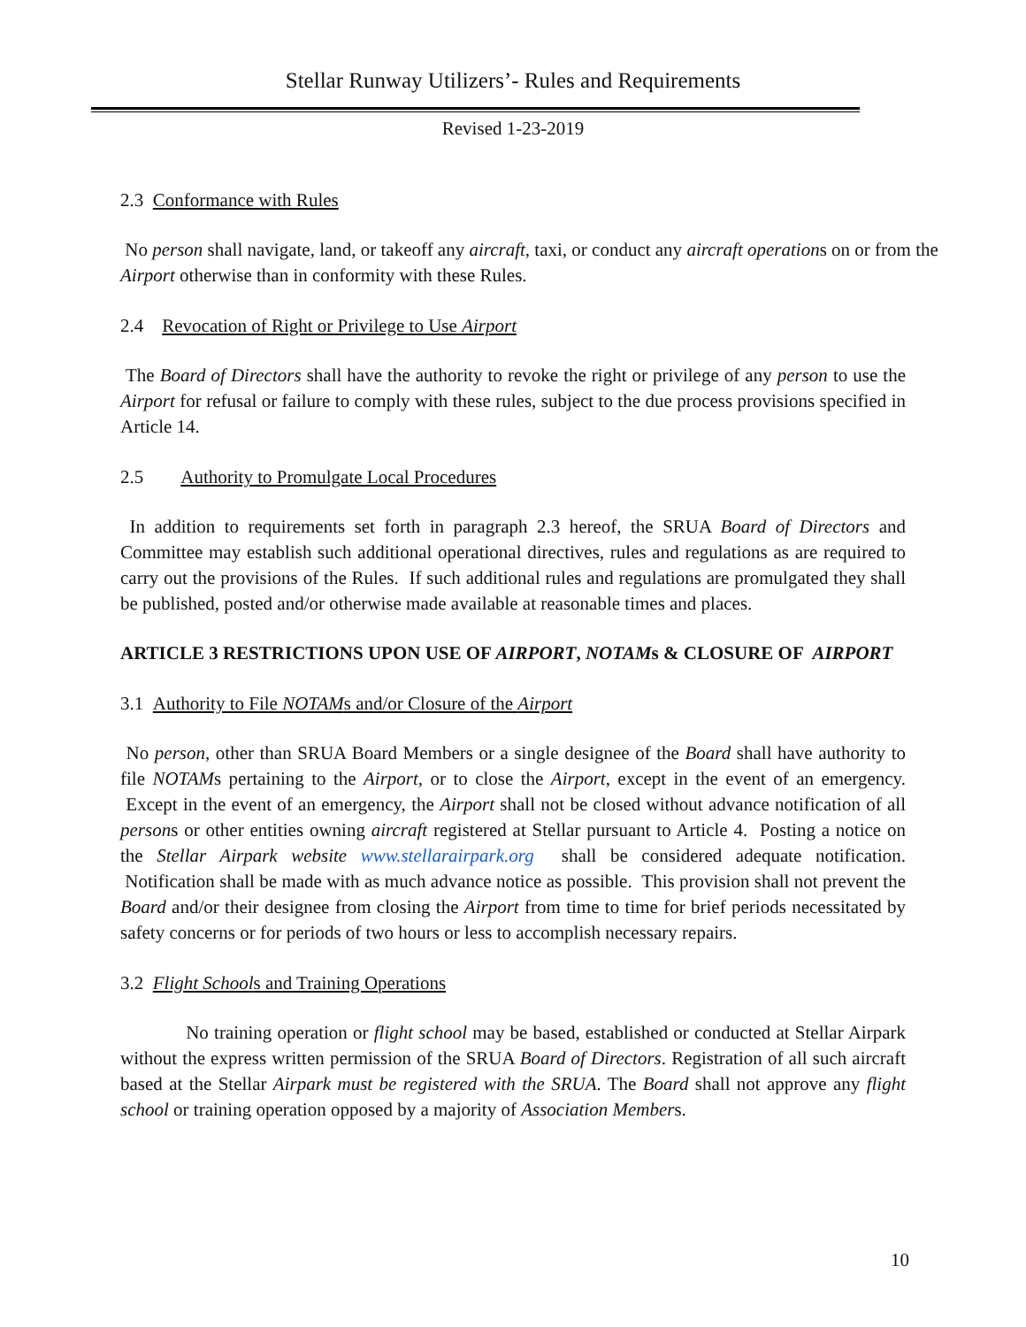Stellar Runway Utilizers’- Rules and Requirements
Revised 1-23-2019
2.3 Conformance with Rules
No person shall navigate, land, or takeoff any aircraft, taxi, or conduct any aircraft operations on or from the Airport otherwise than in conformity with these Rules.
2.4 Revocation of Right or Privilege to Use Airport
The Board of Directors shall have the authority to revoke the right or privilege of any person to use the Airport for refusal or failure to comply with these rules, subject to the due process provisions specified in Article 14.
2.5 Authority to Promulgate Local Procedures
In addition to requirements set forth in paragraph 2.3 hereof, the SRUA Board of Directors and Committee may establish such additional operational directives, rules and regulations as are required to carry out the provisions of the Rules. If such additional rules and regulations are promulgated they shall be published, posted and/or otherwise made available at reasonable times and places.
ARTICLE 3 RESTRICTIONS UPON USE OF AIRPORT, NOTAMs & CLOSURE OF AIRPORT
3.1 Authority to File NOTAMs and/or Closure of the Airport
No person, other than SRUA Board Members or a single designee of the Board shall have authority to file NOTAMs pertaining to the Airport, or to close the Airport, except in the event of an emergency. Except in the event of an emergency, the Airport shall not be closed without advance notification of all persons or other entities owning aircraft registered at Stellar pursuant to Article 4. Posting a notice on the Stellar Airpark website www.stellarairpark.org shall be considered adequate notification. Notification shall be made with as much advance notice as possible. This provision shall not prevent the Board and/or their designee from closing the Airport from time to time for brief periods necessitated by safety concerns or for periods of two hours or less to accomplish necessary repairs.
3.2 Flight Schools and Training Operations
No training operation or flight school may be based, established or conducted at Stellar Airpark without the express written permission of the SRUA Board of Directors. Registration of all such aircraft based at the Stellar Airpark must be registered with the SRUA. The Board shall not approve any flight school or training operation opposed by a majority of Association Members.
10